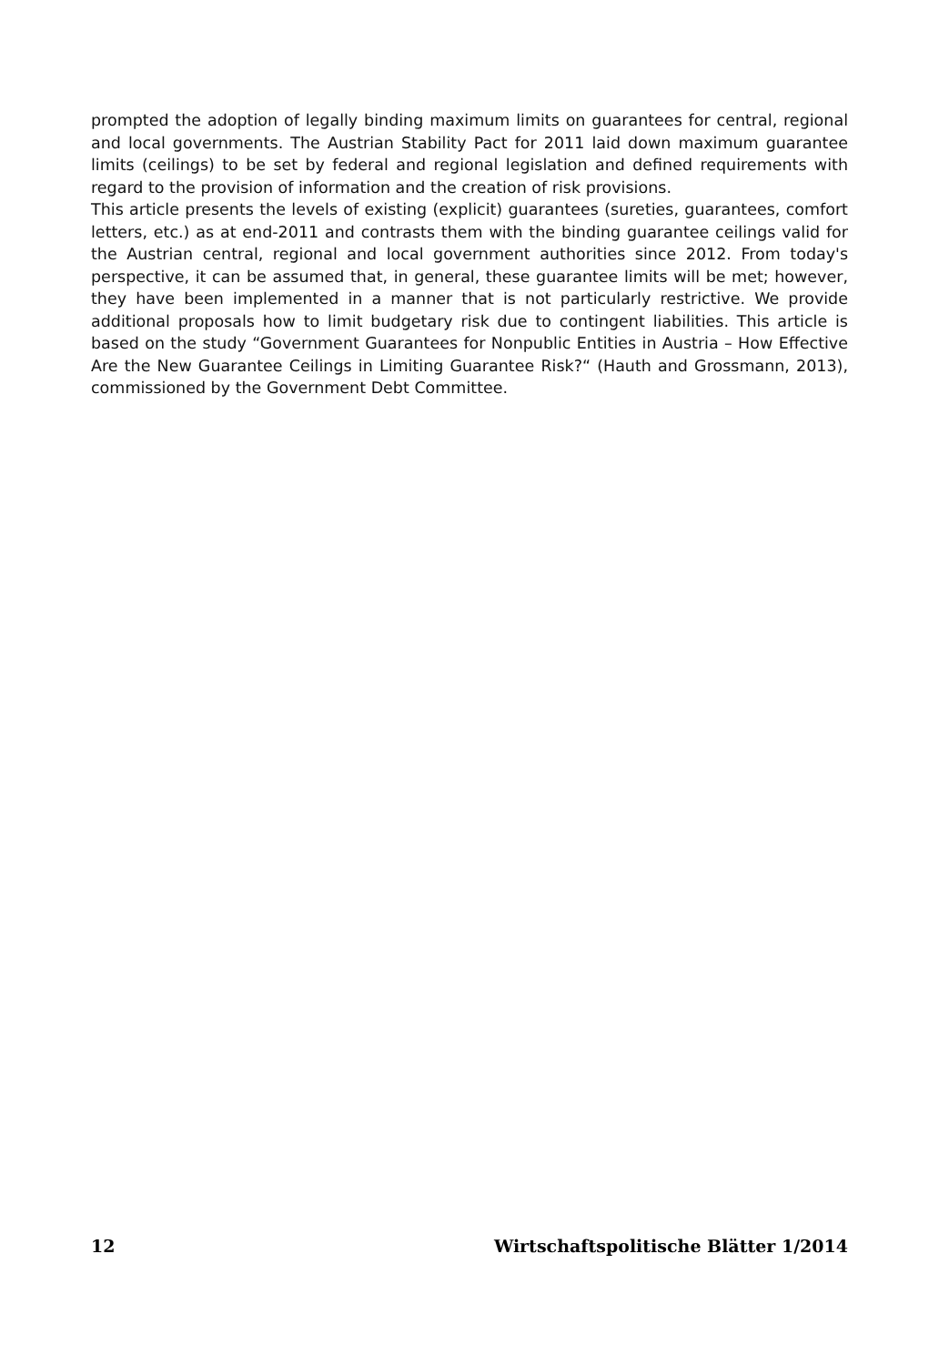prompted the adoption of legally binding maximum limits on guarantees for central, regional and local governments. The Austrian Stability Pact for 2011 laid down maximum guarantee limits (ceilings) to be set by federal and regional legislation and defined requirements with regard to the provision of information and the creation of risk provisions.
This article presents the levels of existing (explicit) guarantees (sureties, guarantees, comfort letters, etc.) as at end-2011 and contrasts them with the binding guarantee ceilings valid for the Austrian central, regional and local government authorities since 2012. From today's perspective, it can be assumed that, in general, these guarantee limits will be met; however, they have been implemented in a manner that is not particularly restrictive. We provide additional proposals how to limit budgetary risk due to contingent liabilities. This article is based on the study “Government Guarantees for Nonpublic Entities in Austria – How Effective Are the New Guarantee Ceilings in Limiting Guarantee Risk?“ (Hauth and Grossmann, 2013), commissioned by the Government Debt Committee.
12 Wirtschaftspolitische Blätter 1/2014